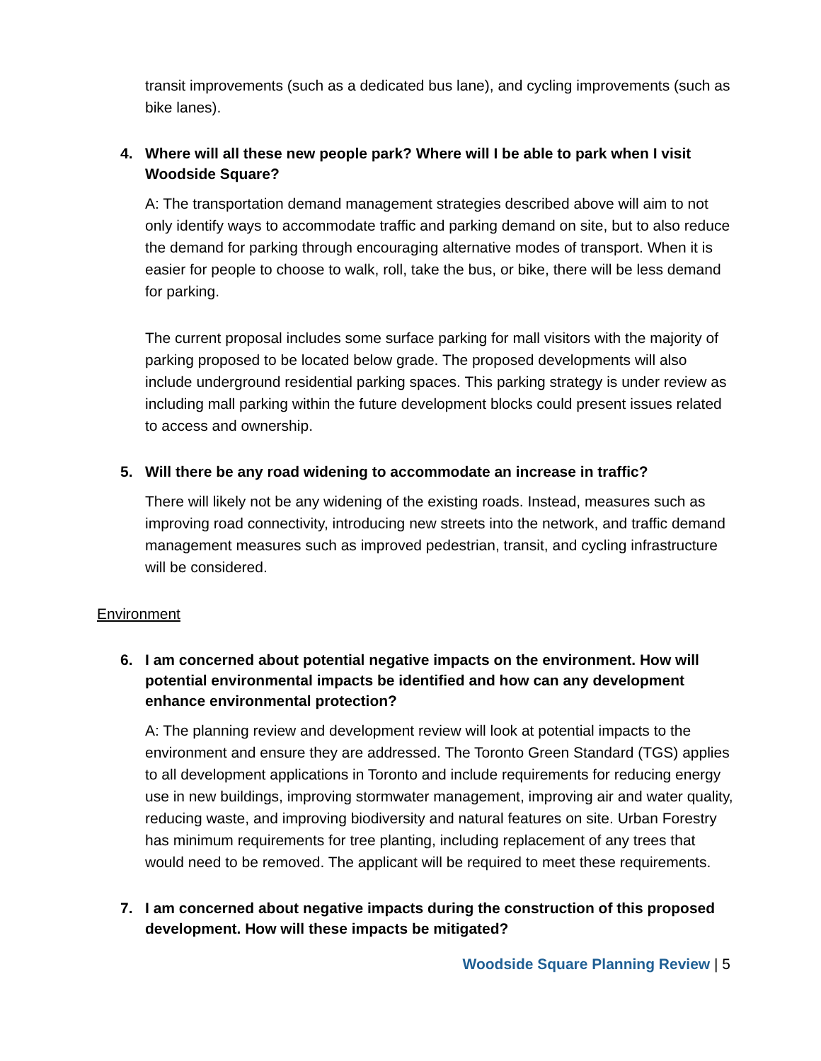transit improvements (such as a dedicated bus lane), and cycling improvements (such as bike lanes).
4. Where will all these new people park? Where will I be able to park when I visit Woodside Square?
A: The transportation demand management strategies described above will aim to not only identify ways to accommodate traffic and parking demand on site, but to also reduce the demand for parking through encouraging alternative modes of transport. When it is easier for people to choose to walk, roll, take the bus, or bike, there will be less demand for parking.
The current proposal includes some surface parking for mall visitors with the majority of parking proposed to be located below grade. The proposed developments will also include underground residential parking spaces. This parking strategy is under review as including mall parking within the future development blocks could present issues related to access and ownership.
5. Will there be any road widening to accommodate an increase in traffic?
There will likely not be any widening of the existing roads. Instead, measures such as improving road connectivity, introducing new streets into the network, and traffic demand management measures such as improved pedestrian, transit, and cycling infrastructure will be considered.
Environment
6. I am concerned about potential negative impacts on the environment. How will potential environmental impacts be identified and how can any development enhance environmental protection?
A: The planning review and development review will look at potential impacts to the environment and ensure they are addressed. The Toronto Green Standard (TGS) applies to all development applications in Toronto and include requirements for reducing energy use in new buildings, improving stormwater management, improving air and water quality, reducing waste, and improving biodiversity and natural features on site. Urban Forestry has minimum requirements for tree planting, including replacement of any trees that would need to be removed. The applicant will be required to meet these requirements.
7. I am concerned about negative impacts during the construction of this proposed development. How will these impacts be mitigated?
Woodside Square Planning Review | 5